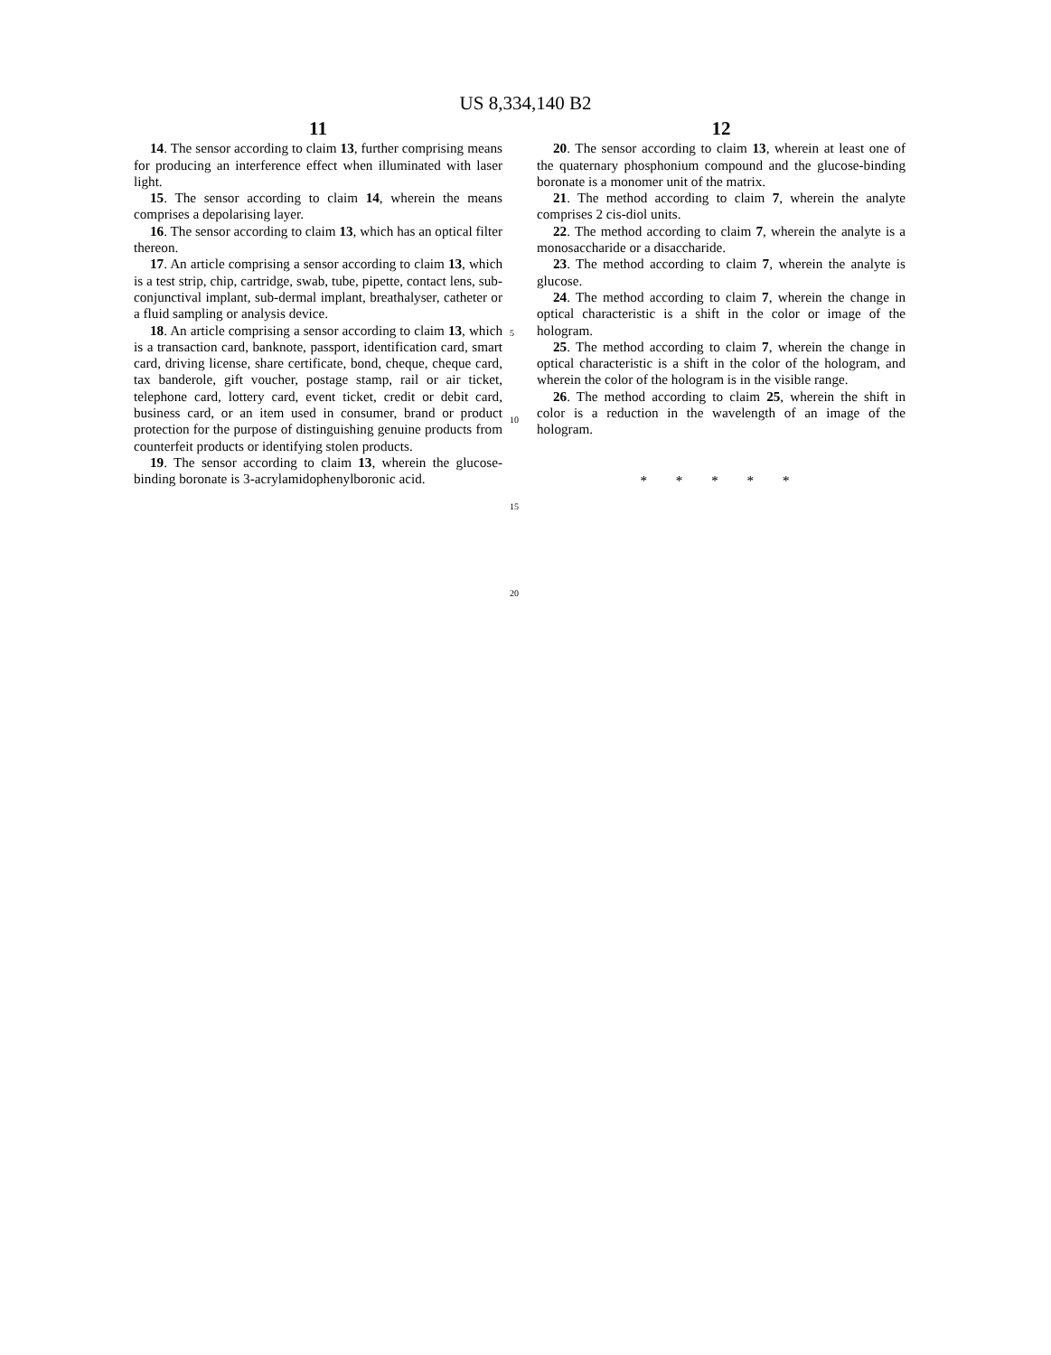US 8,334,140 B2
11
14. The sensor according to claim 13, further comprising means for producing an interference effect when illuminated with laser light.
15. The sensor according to claim 14, wherein the means comprises a depolarising layer.
16. The sensor according to claim 13, which has an optical filter thereon.
17. An article comprising a sensor according to claim 13, which is a test strip, chip, cartridge, swab, tube, pipette, contact lens, sub-conjunctival implant, sub-dermal implant, breathalyser, catheter or a fluid sampling or analysis device.
18. An article comprising a sensor according to claim 13, which is a transaction card, banknote, passport, identification card, smart card, driving license, share certificate, bond, cheque, cheque card, tax banderole, gift voucher, postage stamp, rail or air ticket, telephone card, lottery card, event ticket, credit or debit card, business card, or an item used in consumer, brand or product protection for the purpose of distinguishing genuine products from counterfeit products or identifying stolen products.
19. The sensor according to claim 13, wherein the glucose-binding boronate is 3-acrylamidophenylboronic acid.
5
10
15
20
12
20. The sensor according to claim 13, wherein at least one of the quaternary phosphonium compound and the glucose-binding boronate is a monomer unit of the matrix.
21. The method according to claim 7, wherein the analyte comprises 2 cis-diol units.
22. The method according to claim 7, wherein the analyte is a monosaccharide or a disaccharide.
23. The method according to claim 7, wherein the analyte is glucose.
24. The method according to claim 7, wherein the change in optical characteristic is a shift in the color or image of the hologram.
25. The method according to claim 7, wherein the change in optical characteristic is a shift in the color of the hologram, and wherein the color of the hologram is in the visible range.
26. The method according to claim 25, wherein the shift in color is a reduction in the wavelength of an image of the hologram.
* * * * *